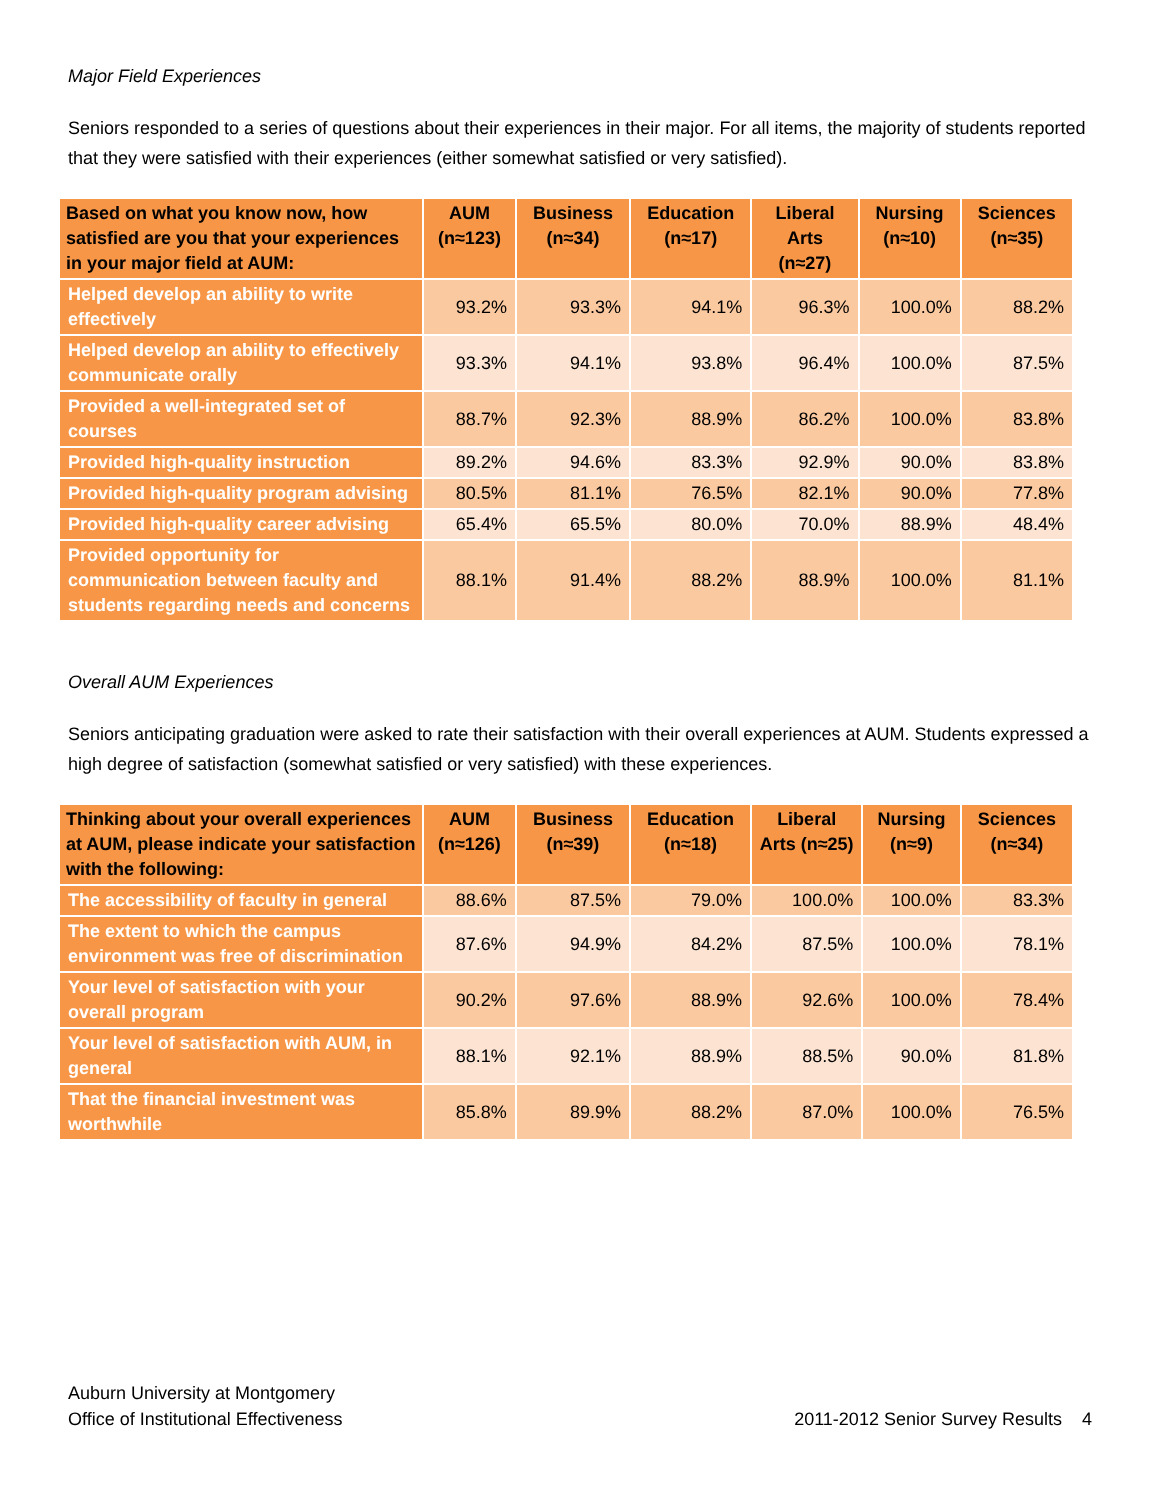Major Field Experiences
Seniors responded to a series of questions about their experiences in their major. For all items, the majority of students reported that they were satisfied with their experiences (either somewhat satisfied or very satisfied).
| Based on what you know now, how satisfied are you that your experiences in your major field at AUM: | AUM (n≈123) | Business (n≈34) | Education (n≈17) | Liberal Arts (n≈27) | Nursing (n≈10) | Sciences (n≈35) |
| --- | --- | --- | --- | --- | --- | --- |
| Helped develop an ability to write effectively | 93.2% | 93.3% | 94.1% | 96.3% | 100.0% | 88.2% |
| Helped develop an ability to effectively communicate orally | 93.3% | 94.1% | 93.8% | 96.4% | 100.0% | 87.5% |
| Provided a well-integrated set of courses | 88.7% | 92.3% | 88.9% | 86.2% | 100.0% | 83.8% |
| Provided high-quality instruction | 89.2% | 94.6% | 83.3% | 92.9% | 90.0% | 83.8% |
| Provided high-quality program advising | 80.5% | 81.1% | 76.5% | 82.1% | 90.0% | 77.8% |
| Provided high-quality career advising | 65.4% | 65.5% | 80.0% | 70.0% | 88.9% | 48.4% |
| Provided opportunity for communication between faculty and students regarding needs and concerns | 88.1% | 91.4% | 88.2% | 88.9% | 100.0% | 81.1% |
Overall AUM Experiences
Seniors anticipating graduation were asked to rate their satisfaction with their overall experiences at AUM. Students expressed a high degree of satisfaction (somewhat satisfied or very satisfied) with these experiences.
| Thinking about your overall experiences at AUM, please indicate your satisfaction with the following: | AUM (n≈126) | Business (n≈39) | Education (n≈18) | Liberal Arts (n≈25) | Nursing (n≈9) | Sciences (n≈34) |
| --- | --- | --- | --- | --- | --- | --- |
| The accessibility of faculty in general | 88.6% | 87.5% | 79.0% | 100.0% | 100.0% | 83.3% |
| The extent to which the campus environment was free of discrimination | 87.6% | 94.9% | 84.2% | 87.5% | 100.0% | 78.1% |
| Your level of satisfaction with your overall program | 90.2% | 97.6% | 88.9% | 92.6% | 100.0% | 78.4% |
| Your level of satisfaction with AUM, in general | 88.1% | 92.1% | 88.9% | 88.5% | 90.0% | 81.8% |
| That the financial investment was worthwhile | 85.8% | 89.9% | 88.2% | 87.0% | 100.0% | 76.5% |
Auburn University at Montgomery
Office of Institutional Effectiveness
2011-2012 Senior Survey Results 4